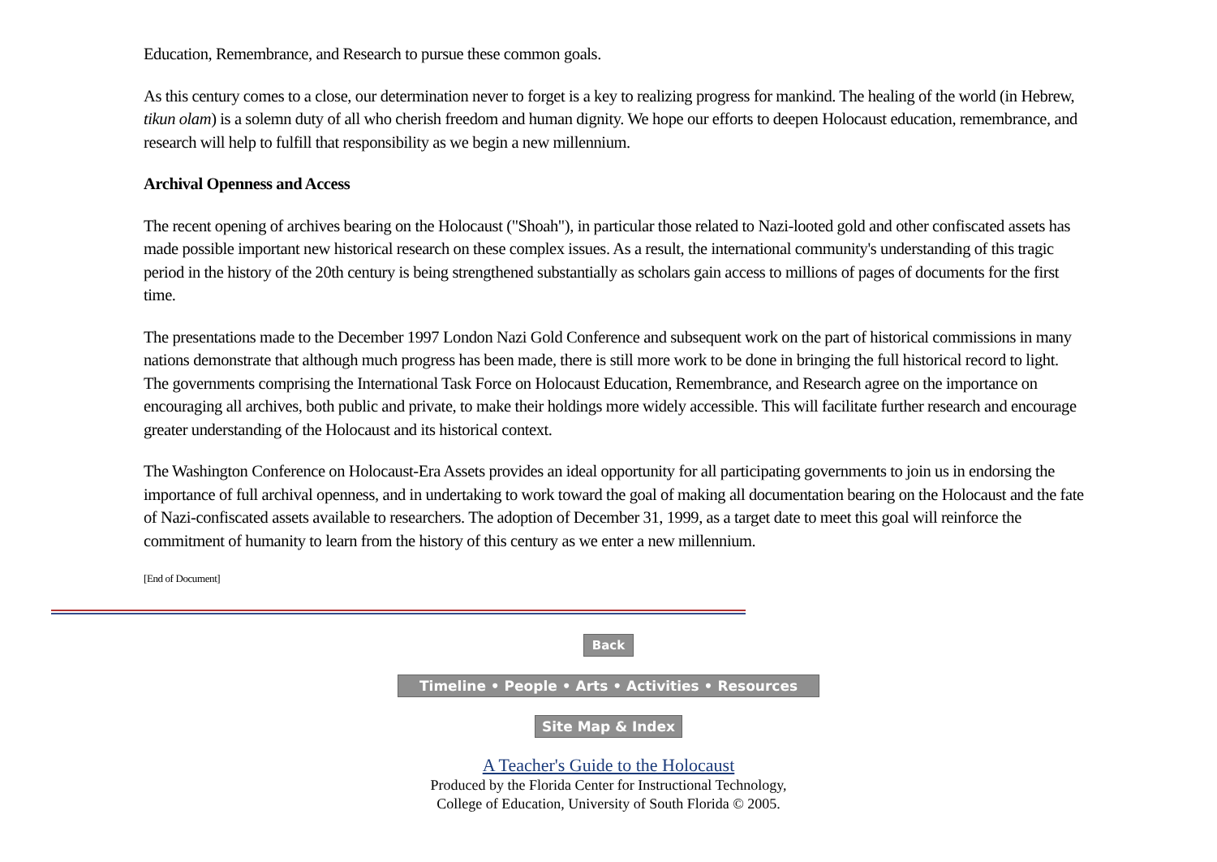Education, Remembrance, and Research to pursue these common goals.
As this century comes to a close, our determination never to forget is a key to realizing progress for mankind. The healing of the world (in Hebrew, tikun olam) is a solemn duty of all who cherish freedom and human dignity. We hope our efforts to deepen Holocaust education, remembrance, and research will help to fulfill that responsibility as we begin a new millennium.
Archival Openness and Access
The recent opening of archives bearing on the Holocaust ("Shoah"), in particular those related to Nazi-looted gold and other confiscated assets has made possible important new historical research on these complex issues. As a result, the international community's understanding of this tragic period in the history of the 20th century is being strengthened substantially as scholars gain access to millions of pages of documents for the first time.
The presentations made to the December 1997 London Nazi Gold Conference and subsequent work on the part of historical commissions in many nations demonstrate that although much progress has been made, there is still more work to be done in bringing the full historical record to light. The governments comprising the International Task Force on Holocaust Education, Remembrance, and Research agree on the importance on encouraging all archives, both public and private, to make their holdings more widely accessible. This will facilitate further research and encourage greater understanding of the Holocaust and its historical context.
The Washington Conference on Holocaust-Era Assets provides an ideal opportunity for all participating governments to join us in endorsing the importance of full archival openness, and in undertaking to work toward the goal of making all documentation bearing on the Holocaust and the fate of Nazi-confiscated assets available to researchers. The adoption of December 31, 1999, as a target date to meet this goal will reinforce the commitment of humanity to learn from the history of this century as we enter a new millennium.
[End of Document]
Back
Timeline • People • Arts • Activities • Resources
Site Map & Index
A Teacher's Guide to the Holocaust
Produced by the Florida Center for Instructional Technology,
College of Education, University of South Florida © 2005.